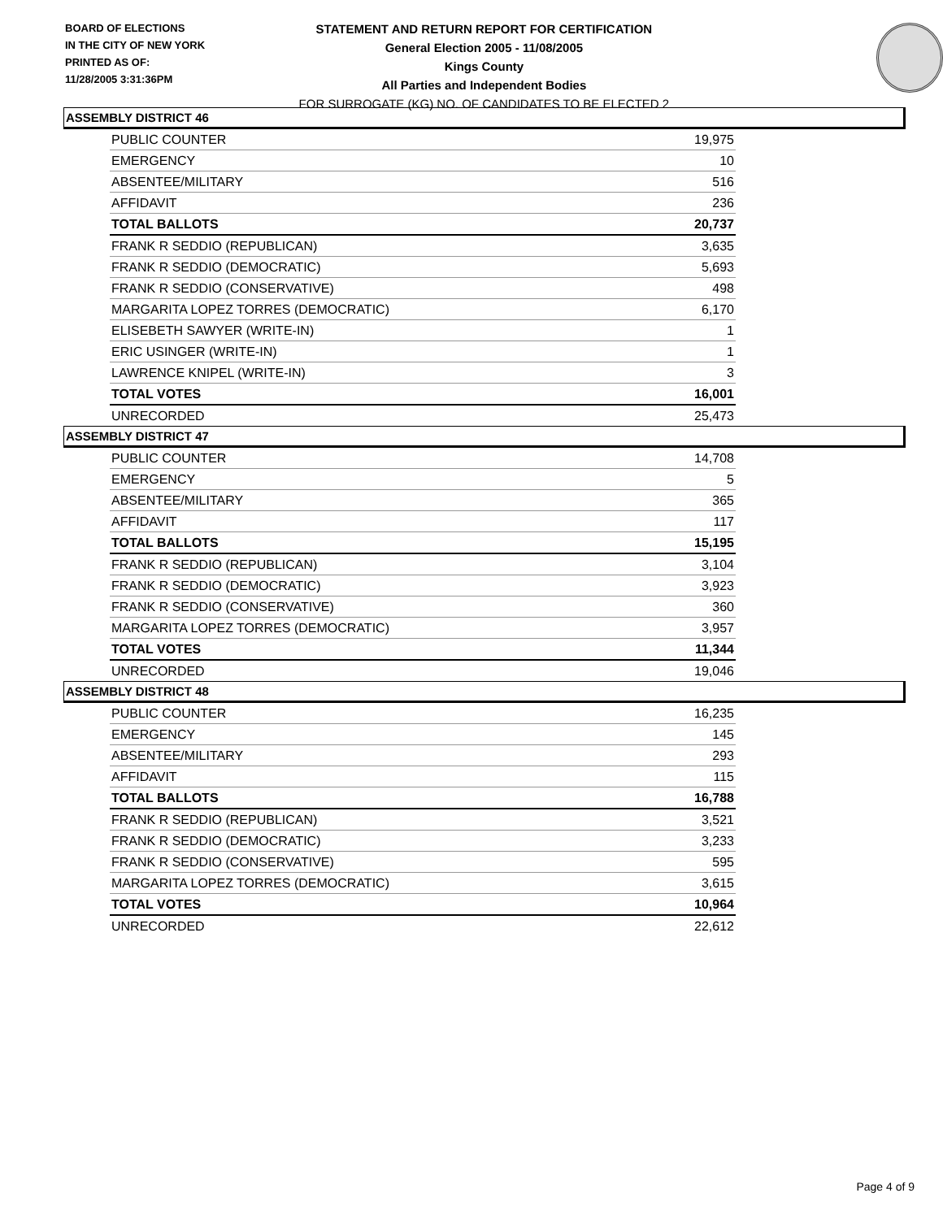BOARD OF ELECTIONS
IN THE CITY OF NEW YORK
PRINTED AS OF:
11/28/2005 3:31:36PM
STATEMENT AND RETURN REPORT FOR CERTIFICATION
General Election 2005 - 11/08/2005
Kings County
All Parties and Independent Bodies
FOR SURROGATE (KG) NO. OF CANDIDATES TO BE ELECTED 2
ASSEMBLY DISTRICT 46
| PUBLIC COUNTER | 19,975 |
| EMERGENCY | 10 |
| ABSENTEE/MILITARY | 516 |
| AFFIDAVIT | 236 |
| TOTAL BALLOTS | 20,737 |
| FRANK R SEDDIO (REPUBLICAN) | 3,635 |
| FRANK R SEDDIO (DEMOCRATIC) | 5,693 |
| FRANK R SEDDIO (CONSERVATIVE) | 498 |
| MARGARITA LOPEZ TORRES (DEMOCRATIC) | 6,170 |
| ELISEBETH SAWYER (WRITE-IN) | 1 |
| ERIC USINGER (WRITE-IN) | 1 |
| LAWRENCE KNIPEL (WRITE-IN) | 3 |
| TOTAL VOTES | 16,001 |
| UNRECORDED | 25,473 |
ASSEMBLY DISTRICT 47
| PUBLIC COUNTER | 14,708 |
| EMERGENCY | 5 |
| ABSENTEE/MILITARY | 365 |
| AFFIDAVIT | 117 |
| TOTAL BALLOTS | 15,195 |
| FRANK R SEDDIO (REPUBLICAN) | 3,104 |
| FRANK R SEDDIO (DEMOCRATIC) | 3,923 |
| FRANK R SEDDIO (CONSERVATIVE) | 360 |
| MARGARITA LOPEZ TORRES (DEMOCRATIC) | 3,957 |
| TOTAL VOTES | 11,344 |
| UNRECORDED | 19,046 |
ASSEMBLY DISTRICT 48
| PUBLIC COUNTER | 16,235 |
| EMERGENCY | 145 |
| ABSENTEE/MILITARY | 293 |
| AFFIDAVIT | 115 |
| TOTAL BALLOTS | 16,788 |
| FRANK R SEDDIO (REPUBLICAN) | 3,521 |
| FRANK R SEDDIO (DEMOCRATIC) | 3,233 |
| FRANK R SEDDIO (CONSERVATIVE) | 595 |
| MARGARITA LOPEZ TORRES (DEMOCRATIC) | 3,615 |
| TOTAL VOTES | 10,964 |
| UNRECORDED | 22,612 |
Page 4 of 9